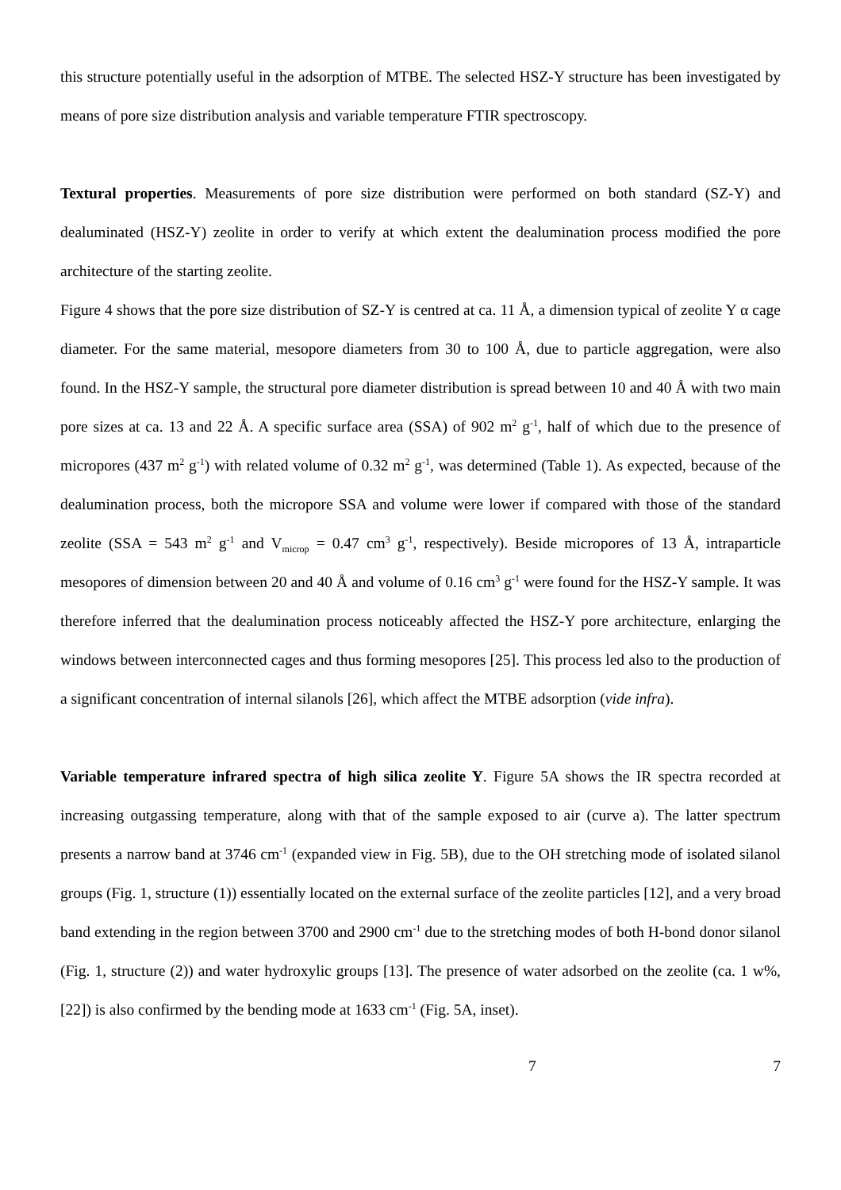this structure potentially useful in the adsorption of MTBE. The selected HSZ-Y structure has been investigated by means of pore size distribution analysis and variable temperature FTIR spectroscopy.
Textural properties. Measurements of pore size distribution were performed on both standard (SZ-Y) and dealuminated (HSZ-Y) zeolite in order to verify at which extent the dealumination process modified the pore architecture of the starting zeolite.
Figure 4 shows that the pore size distribution of SZ-Y is centred at ca. 11 Å, a dimension typical of zeolite Y α cage diameter. For the same material, mesopore diameters from 30 to 100 Å, due to particle aggregation, were also found. In the HSZ-Y sample, the structural pore diameter distribution is spread between 10 and 40 Å with two main pore sizes at ca. 13 and 22 Å. A specific surface area (SSA) of 902 m<sup>2</sup> g<sup>-1</sup>, half of which due to the presence of micropores (437 m<sup>2</sup> g<sup>-1</sup>) with related volume of 0.32 m<sup>2</sup> g<sup>-1</sup>, was determined (Table 1). As expected, because of the dealumination process, both the micropore SSA and volume were lower if compared with those of the standard zeolite (SSA = 543 m<sup>2</sup> g<sup>-1</sup> and V<sub>microp</sub> = 0.47 cm<sup>3</sup> g<sup>-1</sup>, respectively). Beside micropores of 13 Å, intraparticle mesopores of dimension between 20 and 40 Å and volume of 0.16 cm<sup>3</sup> g<sup>-1</sup> were found for the HSZ-Y sample. It was therefore inferred that the dealumination process noticeably affected the HSZ-Y pore architecture, enlarging the windows between interconnected cages and thus forming mesopores [25]. This process led also to the production of a significant concentration of internal silanols [26], which affect the MTBE adsorption (vide infra).
Variable temperature infrared spectra of high silica zeolite Y. Figure 5A shows the IR spectra recorded at increasing outgassing temperature, along with that of the sample exposed to air (curve a). The latter spectrum presents a narrow band at 3746 cm<sup>-1</sup> (expanded view in Fig. 5B), due to the OH stretching mode of isolated silanol groups (Fig. 1, structure (1)) essentially located on the external surface of the zeolite particles [12], and a very broad band extending in the region between 3700 and 2900 cm<sup>-1</sup> due to the stretching modes of both H-bond donor silanol (Fig. 1, structure (2)) and water hydroxylic groups [13]. The presence of water adsorbed on the zeolite (ca. 1 w%, [22]) is also confirmed by the bending mode at 1633 cm<sup>-1</sup> (Fig. 5A, inset).
7 7